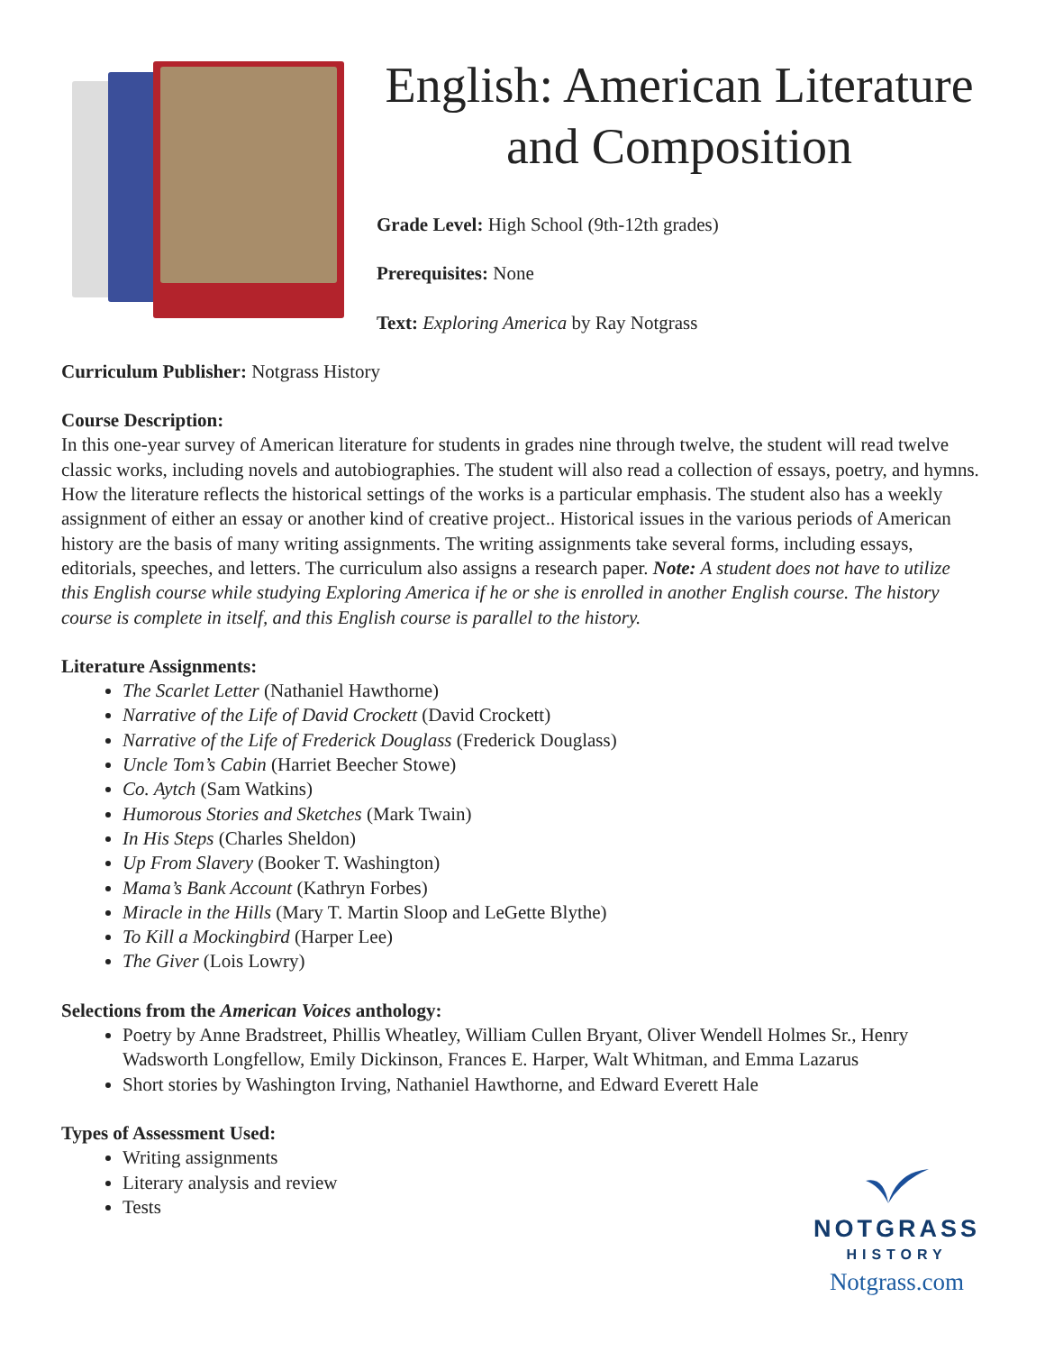English: American Literature and Composition
Grade Level: High School (9th-12th grades)
Prerequisites: None
Text: Exploring America by Ray Notgrass
Curriculum Publisher: Notgrass History
Course Description:
In this one-year survey of American literature for students in grades nine through twelve, the student will read twelve classic works, including novels and autobiographies. The student will also read a collection of essays, poetry, and hymns. How the literature reflects the historical settings of the works is a particular emphasis. The student also has a weekly assignment of either an essay or another kind of creative project.. Historical issues in the various periods of American history are the basis of many writing assignments. The writing assignments take several forms, including essays, editorials, speeches, and letters. The curriculum also assigns a research paper. Note: A student does not have to utilize this English course while studying Exploring America if he or she is enrolled in another English course. The history course is complete in itself, and this English course is parallel to the history.
Literature Assignments:
The Scarlet Letter (Nathaniel Hawthorne)
Narrative of the Life of David Crockett (David Crockett)
Narrative of the Life of Frederick Douglass (Frederick Douglass)
Uncle Tom’s Cabin (Harriet Beecher Stowe)
Co. Aytch (Sam Watkins)
Humorous Stories and Sketches (Mark Twain)
In His Steps (Charles Sheldon)
Up From Slavery (Booker T. Washington)
Mama’s Bank Account (Kathryn Forbes)
Miracle in the Hills (Mary T. Martin Sloop and LeGette Blythe)
To Kill a Mockingbird (Harper Lee)
The Giver (Lois Lowry)
Selections from the American Voices anthology:
Poetry by Anne Bradstreet, Phillis Wheatley, William Cullen Bryant, Oliver Wendell Holmes Sr., Henry Wadsworth Longfellow, Emily Dickinson, Frances E. Harper, Walt Whitman, and Emma Lazarus
Short stories by Washington Irving, Nathaniel Hawthorne, and Edward Everett Hale
Types of Assessment Used:
Writing assignments
Literary analysis and review
Tests
NOTGRASS
HISTORY
Notgrass.com